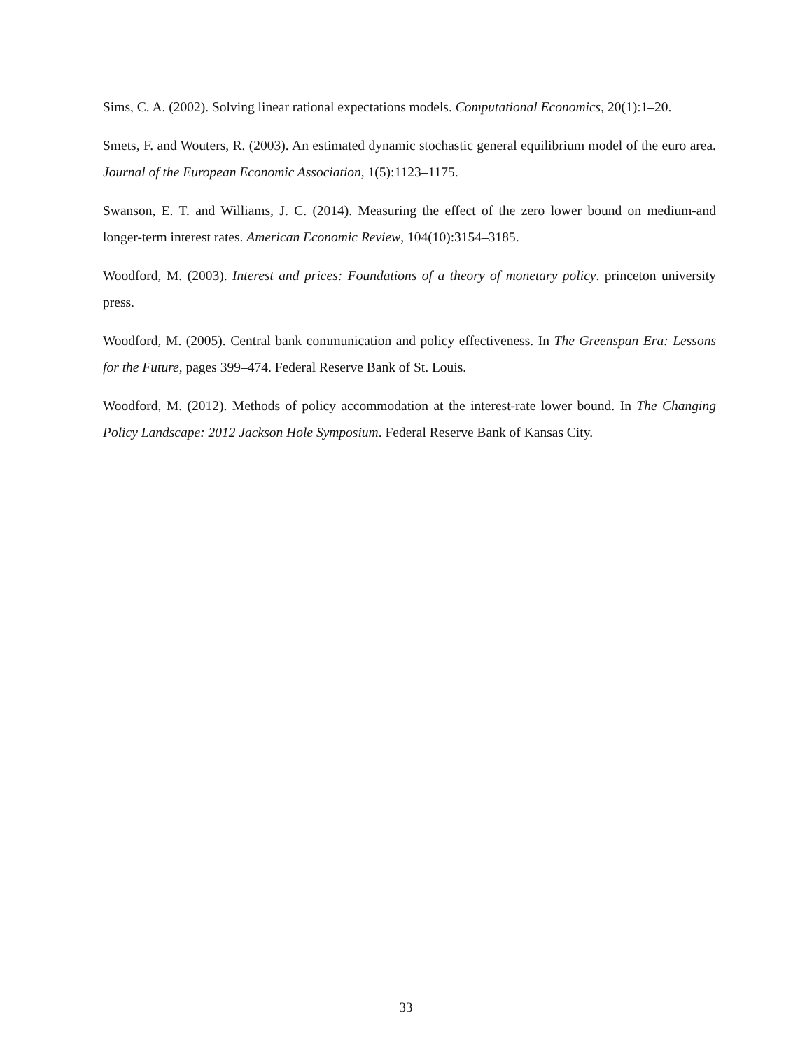Sims, C. A. (2002). Solving linear rational expectations models. Computational Economics, 20(1):1–20.
Smets, F. and Wouters, R. (2003). An estimated dynamic stochastic general equilibrium model of the euro area. Journal of the European Economic Association, 1(5):1123–1175.
Swanson, E. T. and Williams, J. C. (2014). Measuring the effect of the zero lower bound on medium-and longer-term interest rates. American Economic Review, 104(10):3154–3185.
Woodford, M. (2003). Interest and prices: Foundations of a theory of monetary policy. princeton university press.
Woodford, M. (2005). Central bank communication and policy effectiveness. In The Greenspan Era: Lessons for the Future, pages 399–474. Federal Reserve Bank of St. Louis.
Woodford, M. (2012). Methods of policy accommodation at the interest-rate lower bound. In The Changing Policy Landscape: 2012 Jackson Hole Symposium. Federal Reserve Bank of Kansas City.
33